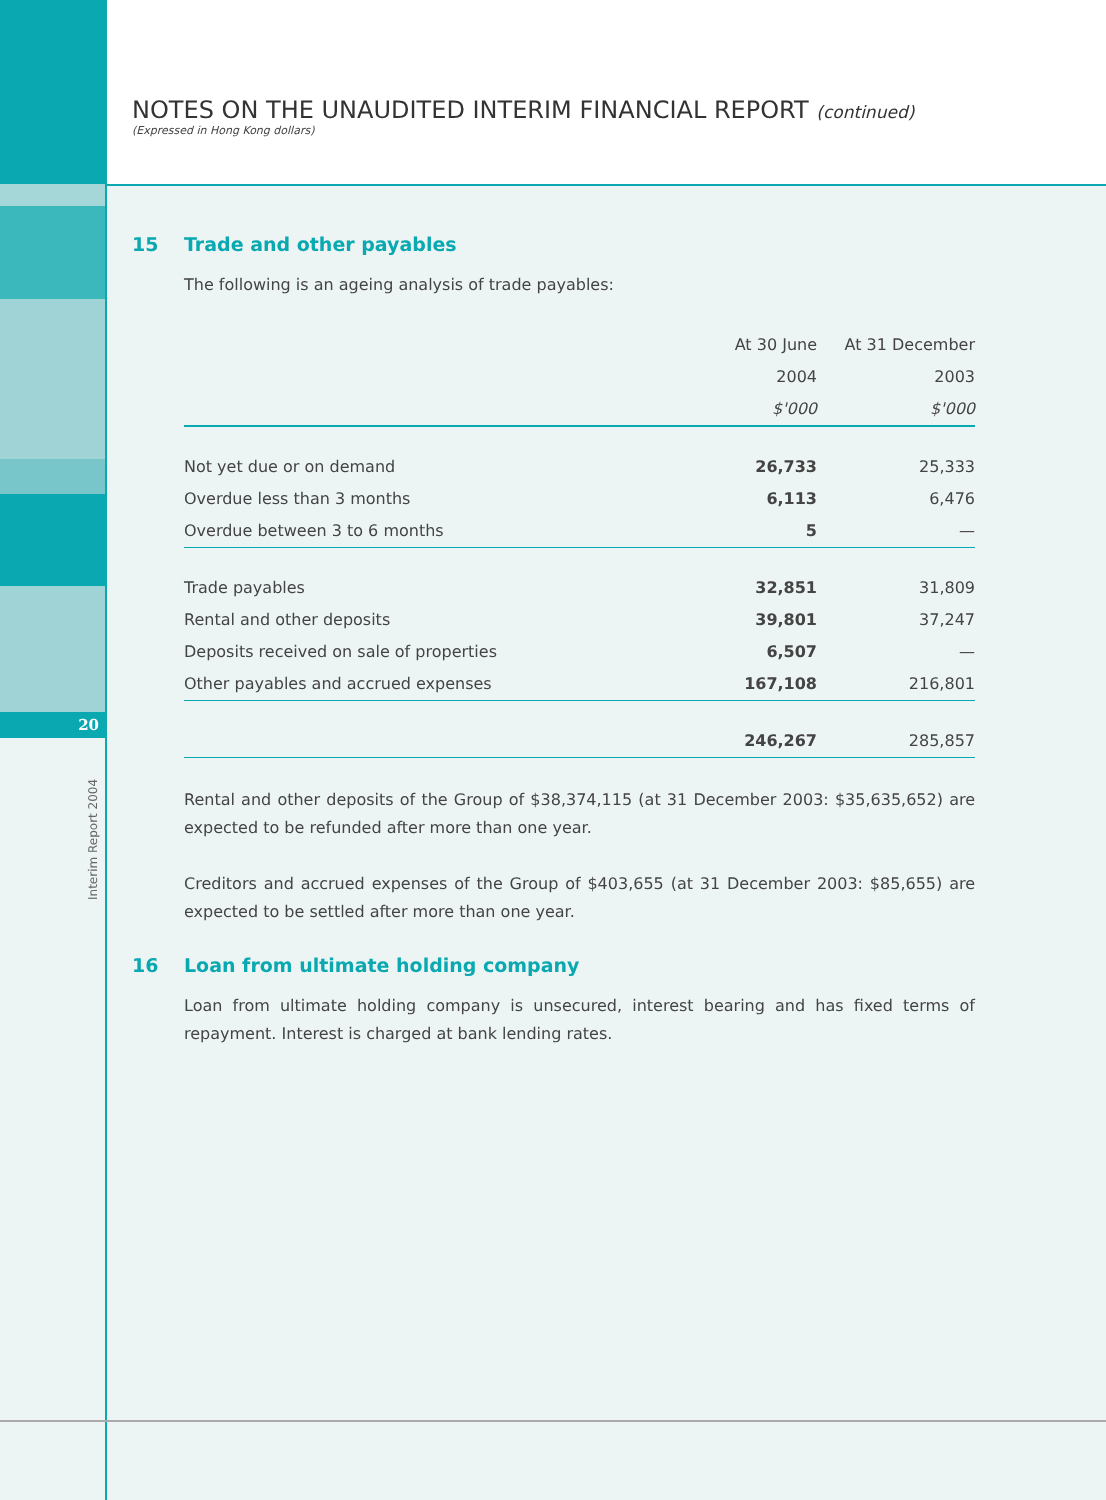20
Interim Report 2004
NOTES ON THE UNAUDITED INTERIM FINANCIAL REPORT (continued)
(Expressed in Hong Kong dollars)
15 Trade and other payables
The following is an ageing analysis of trade payables:
| | At 30 June | At 31 December |
| | 2004 | 2003 |
| | $'000 | $'000 |
| Not yet due or on demand | 26,733 | 25,333 |
| Overdue less than 3 months | 6,113 | 6,476 |
| Overdue between 3 to 6 months | 5 | — |
| Trade payables | 32,851 | 31,809 |
| Rental and other deposits | 39,801 | 37,247 |
| Deposits received on sale of properties | 6,507 | — |
| Other payables and accrued expenses | 167,108 | 216,801 |
| | 246,267 | 285,857 |
Rental and other deposits of the Group of $38,374,115 (at 31 December 2003: $35,635,652) are expected to be refunded after more than one year.
Creditors and accrued expenses of the Group of $403,655 (at 31 December 2003: $85,655) are expected to be settled after more than one year.
16 Loan from ultimate holding company
Loan from ultimate holding company is unsecured, interest bearing and has fixed terms of repayment. Interest is charged at bank lending rates.